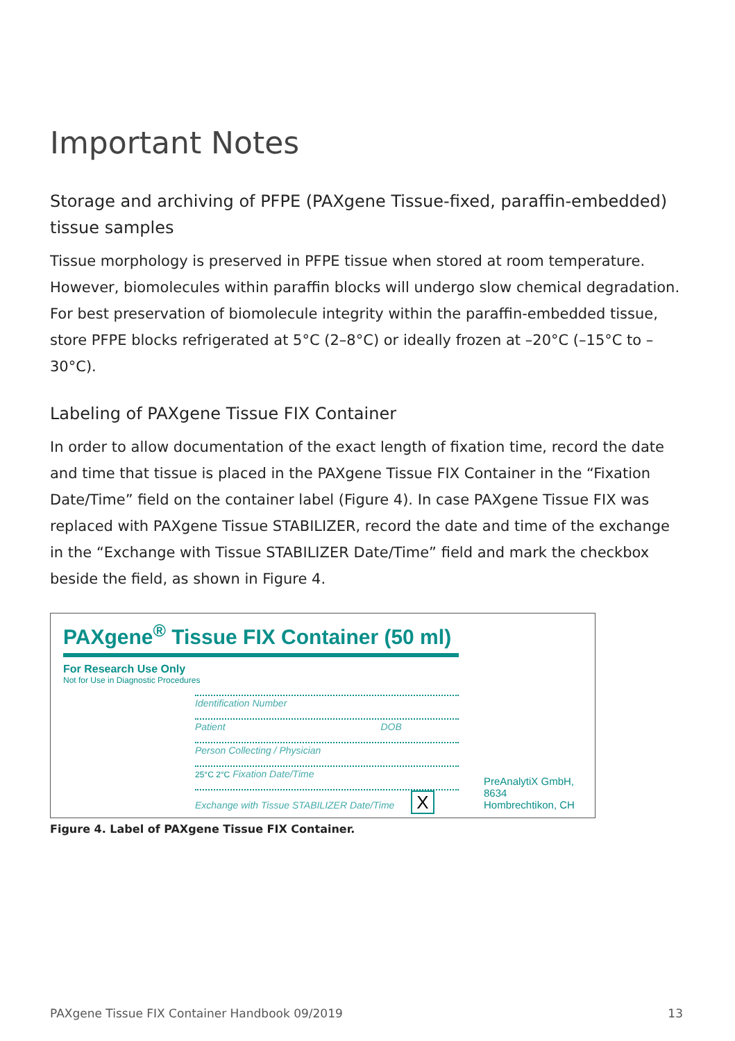Important Notes
Storage and archiving of PFPE (PAXgene Tissue-fixed, paraffin-embedded) tissue samples
Tissue morphology is preserved in PFPE tissue when stored at room temperature. However, biomolecules within paraffin blocks will undergo slow chemical degradation. For best preservation of biomolecule integrity within the paraffin-embedded tissue, store PFPE blocks refrigerated at 5°C (2–8°C) or ideally frozen at –20°C (–15°C to –30°C).
Labeling of PAXgene Tissue FIX Container
In order to allow documentation of the exact length of fixation time, record the date and time that tissue is placed in the PAXgene Tissue FIX Container in the “Fixation Date/Time” field on the container label (Figure 4). In case PAXgene Tissue FIX was replaced with PAXgene Tissue STABILIZER, record the date and time of the exchange in the “Exchange with Tissue STABILIZER Date/Time” field and mark the checkbox beside the field, as shown in Figure 4.
PAXgene<sup>®</sup> Tissue FIX Container (50 ml)
For Research Use Only
Not for Use in Diagnostic Procedures
Identification Number
Patient DOB
Person Collecting / Physician
25°C 2°C Fixation Date/Time
Exchange with Tissue STABILIZER Date/Time X
PreAnalytiX GmbH,
8634 Hombrechtikon, CH
Figure 4. Label of PAXgene Tissue FIX Container.
PAXgene Tissue FIX Container Handbook 09/2019 13